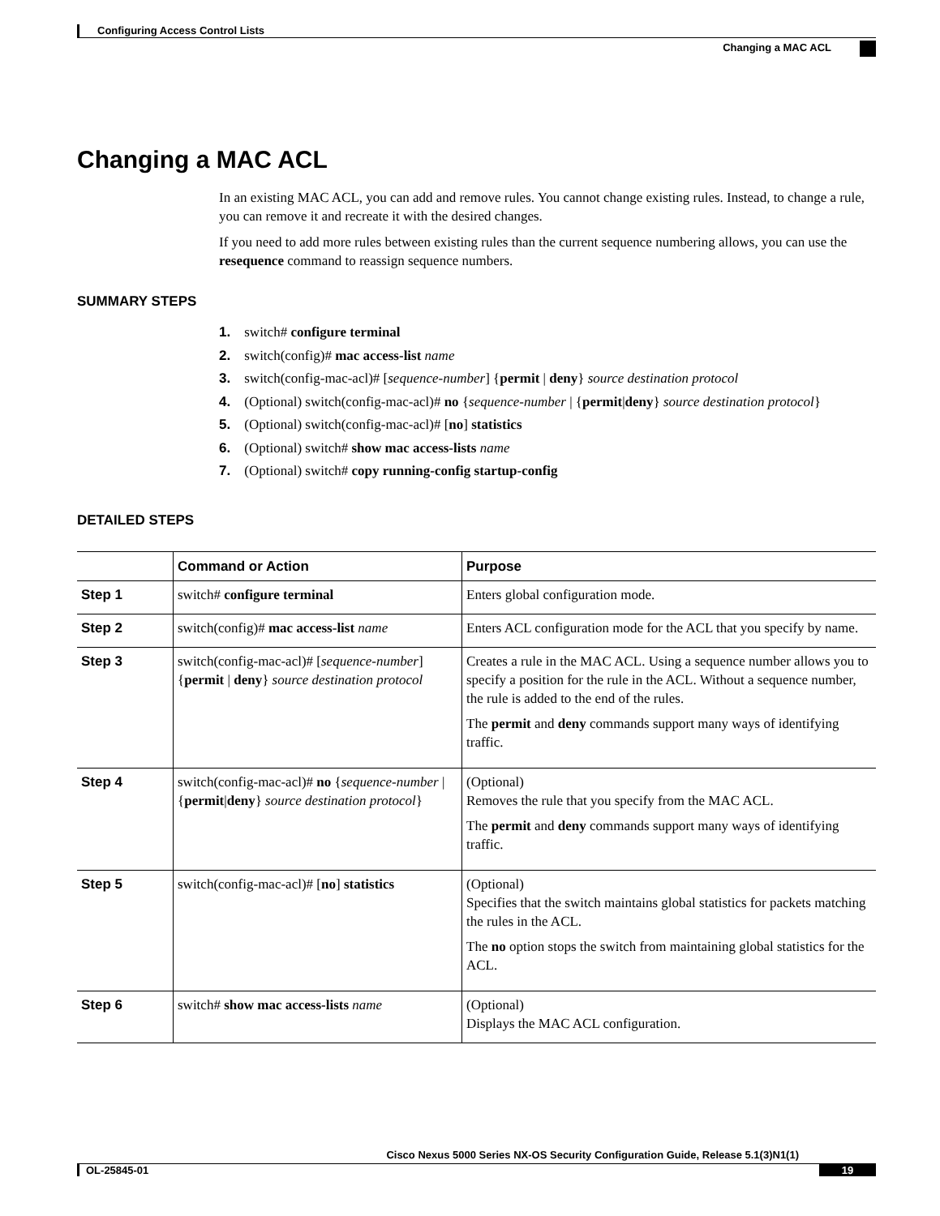Configuring Access Control Lists
Changing a MAC ACL
Changing a MAC ACL
In an existing MAC ACL, you can add and remove rules. You cannot change existing rules. Instead, to change a rule, you can remove it and recreate it with the desired changes.
If you need to add more rules between existing rules than the current sequence numbering allows, you can use the resequence command to reassign sequence numbers.
SUMMARY STEPS
1. switch# configure terminal
2. switch(config)# mac access-list name
3. switch(config-mac-acl)# [sequence-number] {permit | deny} source destination protocol
4. (Optional) switch(config-mac-acl)# no {sequence-number | {permit|deny} source destination protocol}
5. (Optional) switch(config-mac-acl)# [no] statistics
6. (Optional) switch# show mac access-lists name
7. (Optional) switch# copy running-config startup-config
DETAILED STEPS
| | Command or Action | Purpose |
| --- | --- | --- |
| Step 1 | switch# configure terminal | Enters global configuration mode. |
| Step 2 | switch(config)# mac access-list name | Enters ACL configuration mode for the ACL that you specify by name. |
| Step 3 | switch(config-mac-acl)# [ sequence-number ] { permit / deny } source destination protocol | Creates a rule in the MAC ACL. Using a sequence number allows you to specify a position for the rule in the ACL. Without a sequence number, the rule is added to the end of the rules. The permit and deny commands support many ways of identifying traffic. |
| Step 4 | switch(config-mac-acl)# no { sequence-number / { permit / deny } source destination protocol } | (Optional) Removes the rule that you specify from the MAC ACL. The permit and deny commands support many ways of identifying traffic. |
| Step 5 | switch(config-mac-acl)# [ no ] statistics | (Optional) Specifies that the switch maintains global statistics for packets matching the rules in the ACL. The no option stops the switch from maintaining global statistics for the ACL. |
| Step 6 | switch# show mac access-lists name | (Optional) Displays the MAC ACL configuration. |
Cisco Nexus 5000 Series NX-OS Security Configuration Guide, Release 5.1(3)N1(1)
OL-25845-01 19